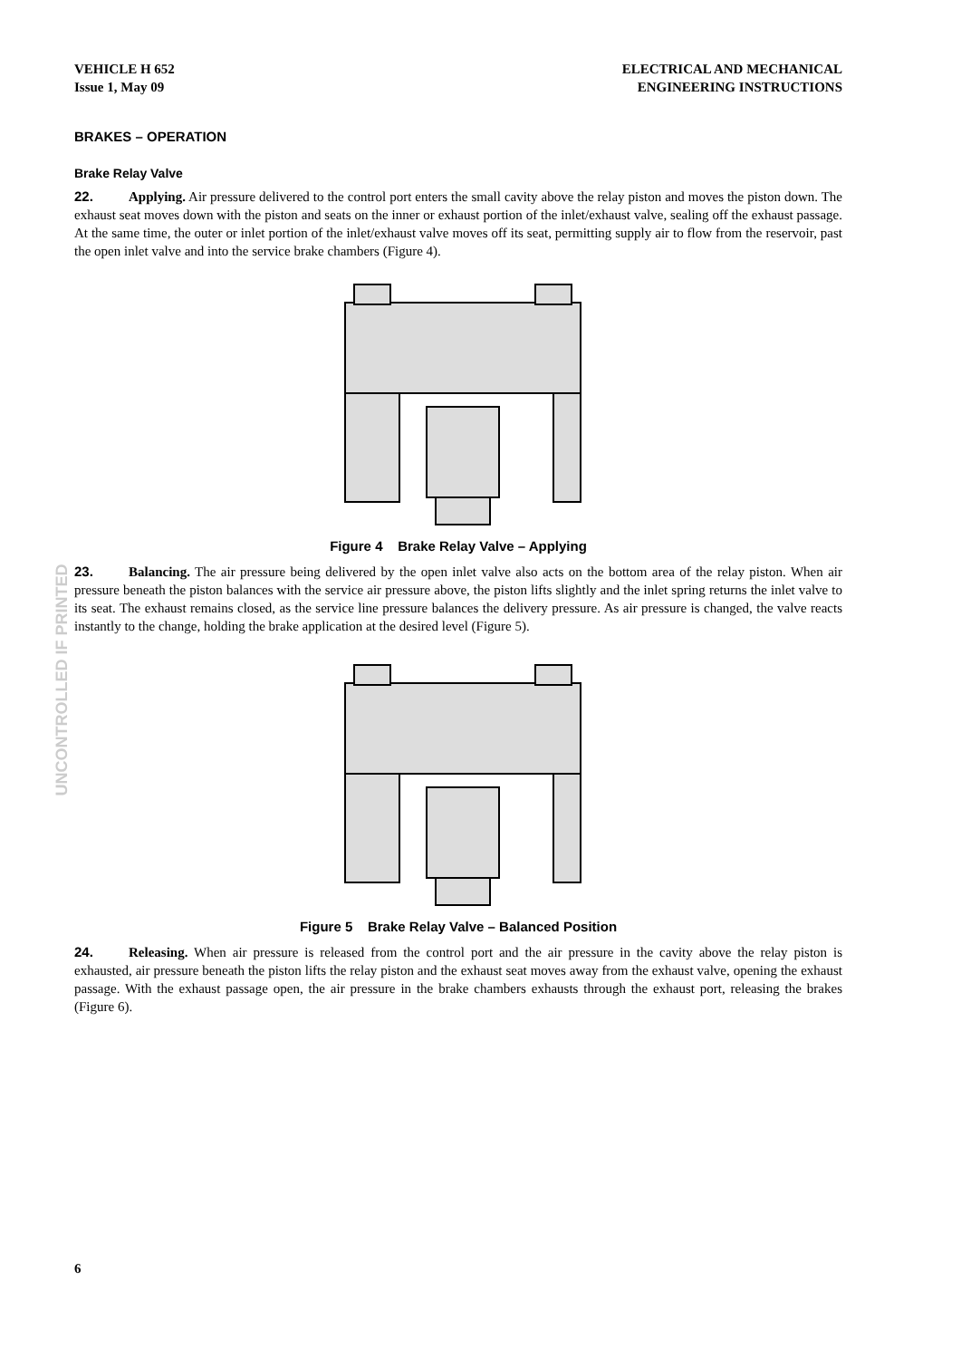VEHICLE H 652
Issue 1, May 09
ELECTRICAL AND MECHANICAL
ENGINEERING INSTRUCTIONS
UNCONTROLLED IF PRINTED
BRAKES – OPERATION
Brake Relay Valve
22. Applying. Air pressure delivered to the control port enters the small cavity above the relay piston and moves the piston down. The exhaust seat moves down with the piston and seats on the inner or exhaust portion of the inlet/exhaust valve, sealing off the exhaust passage. At the same time, the outer or inlet portion of the inlet/exhaust valve moves off its seat, permitting supply air to flow from the reservoir, past the open inlet valve and into the service brake chambers (Figure 4).
Figure 4 Brake Relay Valve – Applying
23. Balancing. The air pressure being delivered by the open inlet valve also acts on the bottom area of the relay piston. When air pressure beneath the piston balances with the service air pressure above, the piston lifts slightly and the inlet spring returns the inlet valve to its seat. The exhaust remains closed, as the service line pressure balances the delivery pressure. As air pressure is changed, the valve reacts instantly to the change, holding the brake application at the desired level (Figure 5).
Figure 5 Brake Relay Valve – Balanced Position
24. Releasing. When air pressure is released from the control port and the air pressure in the cavity above the relay piston is exhausted, air pressure beneath the piston lifts the relay piston and the exhaust seat moves away from the exhaust valve, opening the exhaust passage. With the exhaust passage open, the air pressure in the brake chambers exhausts through the exhaust port, releasing the brakes (Figure 6).
6